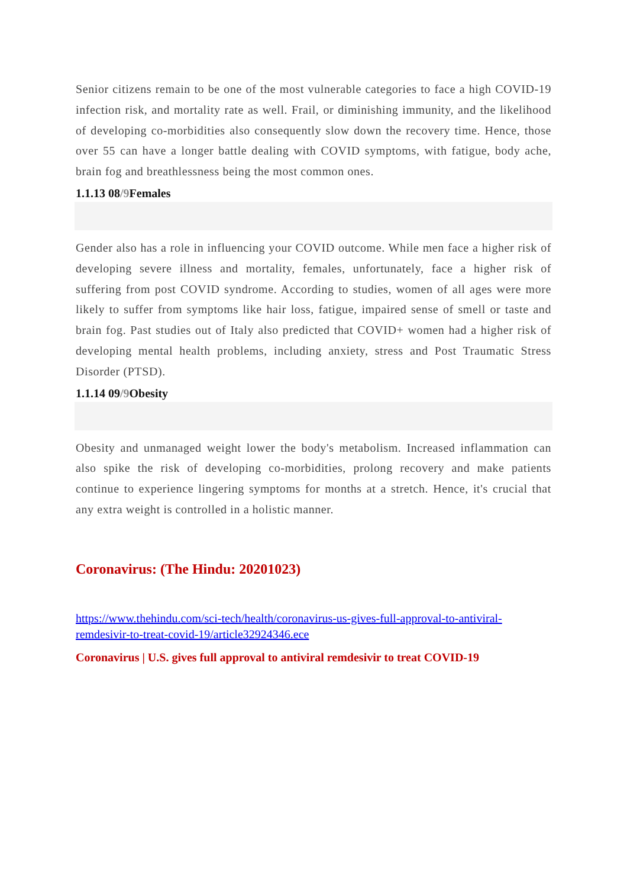Senior citizens remain to be one of the most vulnerable categories to face a high COVID-19 infection risk, and mortality rate as well. Frail, or diminishing immunity, and the likelihood of developing co-morbidities also consequently slow down the recovery time. Hence, those over 55 can have a longer battle dealing with COVID symptoms, with fatigue, body ache, brain fog and breathlessness being the most common ones.
1.1.13 08/9 Females
Gender also has a role in influencing your COVID outcome. While men face a higher risk of developing severe illness and mortality, females, unfortunately, face a higher risk of suffering from post COVID syndrome. According to studies, women of all ages were more likely to suffer from symptoms like hair loss, fatigue, impaired sense of smell or taste and brain fog. Past studies out of Italy also predicted that COVID+ women had a higher risk of developing mental health problems, including anxiety, stress and Post Traumatic Stress Disorder (PTSD).
1.1.14 09/9 Obesity
Obesity and unmanaged weight lower the body's metabolism. Increased inflammation can also spike the risk of developing co-morbidities, prolong recovery and make patients continue to experience lingering symptoms for months at a stretch. Hence, it's crucial that any extra weight is controlled in a holistic manner.
Coronavirus: (The Hindu: 20201023)
https://www.thehindu.com/sci-tech/health/coronavirus-us-gives-full-approval-to-antiviral-remdesivir-to-treat-covid-19/article32924346.ece
Coronavirus | U.S. gives full approval to antiviral remdesivir to treat COVID-19